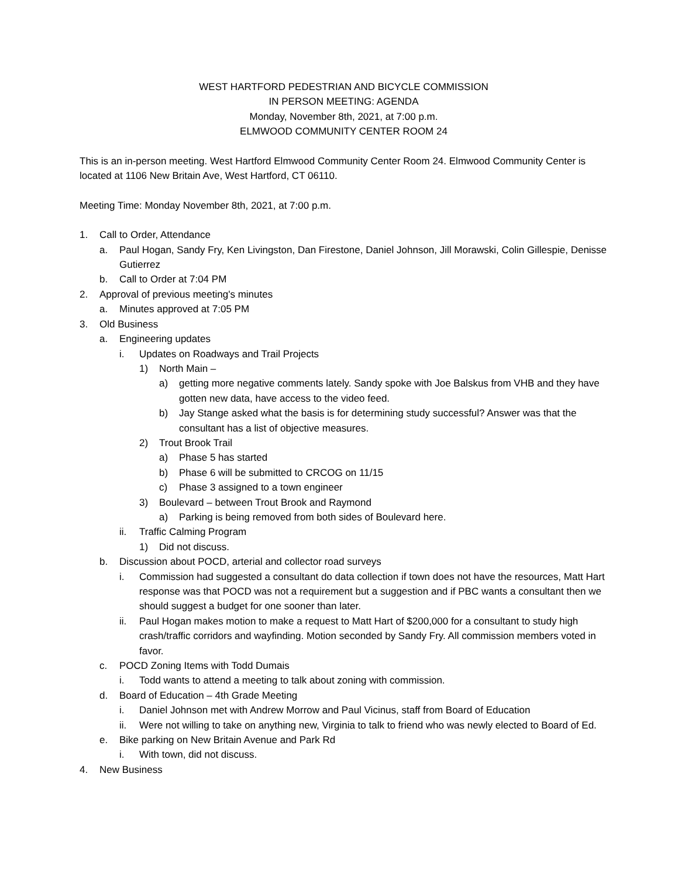WEST HARTFORD PEDESTRIAN AND BICYCLE COMMISSION
IN PERSON MEETING: AGENDA
Monday, November 8th, 2021, at 7:00 p.m.
ELMWOOD COMMUNITY CENTER ROOM 24
This is an in-person meeting. West Hartford Elmwood Community Center Room 24. Elmwood Community Center is located at 1106 New Britain Ave, West Hartford, CT 06110.
Meeting Time: Monday November 8th, 2021, at 7:00 p.m.
1. Call to Order, Attendance
a. Paul Hogan, Sandy Fry, Ken Livingston, Dan Firestone, Daniel Johnson, Jill Morawski, Colin Gillespie, Denisse Gutierrez
b. Call to Order at 7:04 PM
2. Approval of previous meeting's minutes
a. Minutes approved at 7:05 PM
3. Old Business
a. Engineering updates
i. Updates on Roadways and Trail Projects
1) North Main –
a) getting more negative comments lately. Sandy spoke with Joe Balskus from VHB and they have gotten new data, have access to the video feed.
b) Jay Stange asked what the basis is for determining study successful? Answer was that the consultant has a list of objective measures.
2) Trout Brook Trail
a) Phase 5 has started
b) Phase 6 will be submitted to CRCOG on 11/15
c) Phase 3 assigned to a town engineer
3) Boulevard – between Trout Brook and Raymond
a) Parking is being removed from both sides of Boulevard here.
ii. Traffic Calming Program
1) Did not discuss.
b. Discussion about POCD, arterial and collector road surveys
i. Commission had suggested a consultant do data collection if town does not have the resources, Matt Hart response was that POCD was not a requirement but a suggestion and if PBC wants a consultant then we should suggest a budget for one sooner than later.
ii. Paul Hogan makes motion to make a request to Matt Hart of $200,000 for a consultant to study high crash/traffic corridors and wayfinding. Motion seconded by Sandy Fry. All commission members voted in favor.
c. POCD Zoning Items with Todd Dumais
i. Todd wants to attend a meeting to talk about zoning with commission.
d. Board of Education – 4th Grade Meeting
i. Daniel Johnson met with Andrew Morrow and Paul Vicinus, staff from Board of Education
ii. Were not willing to take on anything new, Virginia to talk to friend who was newly elected to Board of Ed.
e. Bike parking on New Britain Avenue and Park Rd
i. With town, did not discuss.
4. New Business